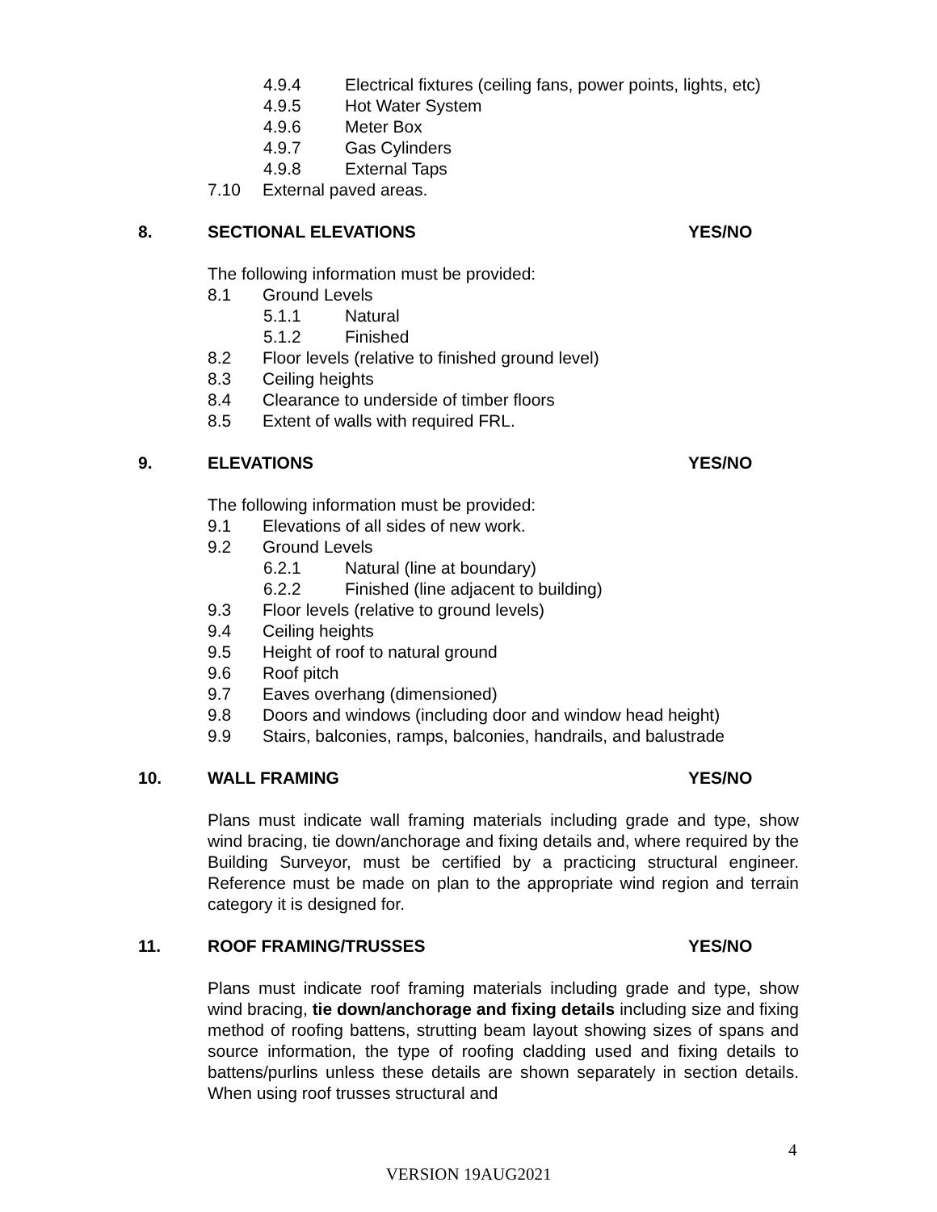4.9.4 Electrical fixtures (ceiling fans, power points, lights, etc)
4.9.5 Hot Water System
4.9.6 Meter Box
4.9.7 Gas Cylinders
4.9.8 External Taps
7.10 External paved areas.
8. SECTIONAL ELEVATIONS YES/NO
The following information must be provided:
8.1 Ground Levels
5.1.1 Natural
5.1.2 Finished
8.2 Floor levels (relative to finished ground level)
8.3 Ceiling heights
8.4 Clearance to underside of timber floors
8.5 Extent of walls with required FRL.
9. ELEVATIONS YES/NO
The following information must be provided:
9.1 Elevations of all sides of new work.
9.2 Ground Levels
6.2.1 Natural (line at boundary)
6.2.2 Finished (line adjacent to building)
9.3 Floor levels (relative to ground levels)
9.4 Ceiling heights
9.5 Height of roof to natural ground
9.6 Roof pitch
9.7 Eaves overhang (dimensioned)
9.8 Doors and windows (including door and window head height)
9.9 Stairs, balconies, ramps, balconies, handrails, and balustrade
10. WALL FRAMING YES/NO
Plans must indicate wall framing materials including grade and type, show wind bracing, tie down/anchorage and fixing details and, where required by the Building Surveyor, must be certified by a practicing structural engineer. Reference must be made on plan to the appropriate wind region and terrain category it is designed for.
11. ROOF FRAMING/TRUSSES YES/NO
Plans must indicate roof framing materials including grade and type, show wind bracing, tie down/anchorage and fixing details including size and fixing method of roofing battens, strutting beam layout showing sizes of spans and source information, the type of roofing cladding used and fixing details to battens/purlins unless these details are shown separately in section details. When using roof trusses structural and
4
VERSION 19AUG2021